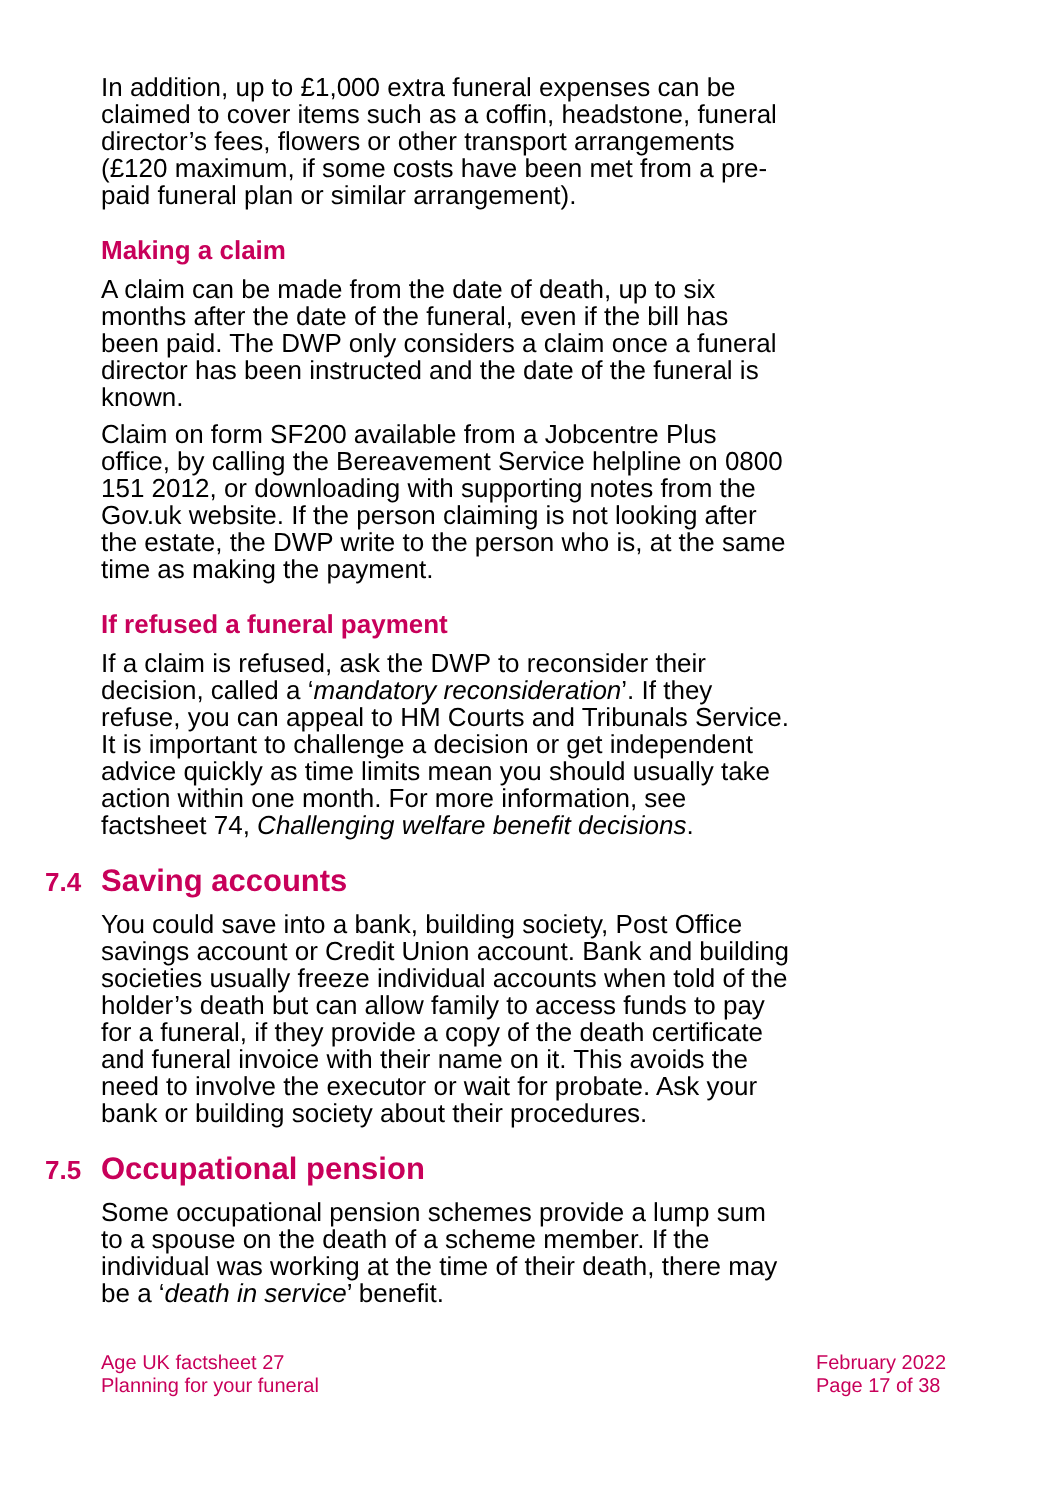In addition, up to £1,000 extra funeral expenses can be claimed to cover items such as a coffin, headstone, funeral director’s fees, flowers or other transport arrangements (£120 maximum, if some costs have been met from a pre-paid funeral plan or similar arrangement).
Making a claim
A claim can be made from the date of death, up to six months after the date of the funeral, even if the bill has been paid. The DWP only considers a claim once a funeral director has been instructed and the date of the funeral is known.
Claim on form SF200 available from a Jobcentre Plus office, by calling the Bereavement Service helpline on 0800 151 2012, or downloading with supporting notes from the Gov.uk website. If the person claiming is not looking after the estate, the DWP write to the person who is, at the same time as making the payment.
If refused a funeral payment
If a claim is refused, ask the DWP to reconsider their decision, called a ‘mandatory reconsideration’. If they refuse, you can appeal to HM Courts and Tribunals Service. It is important to challenge a decision or get independent advice quickly as time limits mean you should usually take action within one month. For more information, see factsheet 74, Challenging welfare benefit decisions.
7.4 Saving accounts
You could save into a bank, building society, Post Office savings account or Credit Union account. Bank and building societies usually freeze individual accounts when told of the holder’s death but can allow family to access funds to pay for a funeral, if they provide a copy of the death certificate and funeral invoice with their name on it. This avoids the need to involve the executor or wait for probate. Ask your bank or building society about their procedures.
7.5 Occupational pension
Some occupational pension schemes provide a lump sum to a spouse on the death of a scheme member. If the individual was working at the time of their death, there may be a ‘death in service’ benefit.
Age UK factsheet 27
Planning for your funeral
February 2022
Page 17 of 38